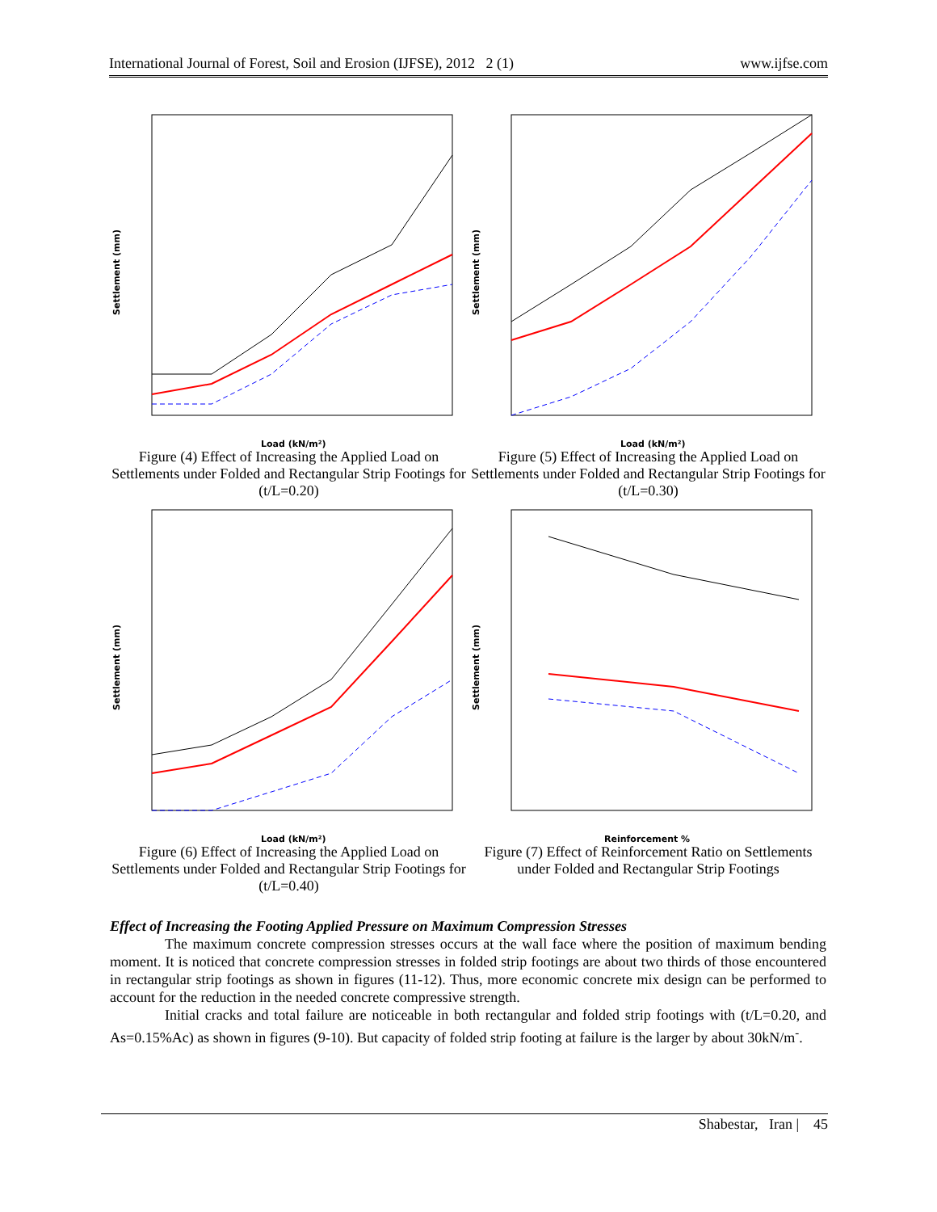International Journal of Forest, Soil and Erosion (IJFSE), 2012 2 (1) www.ijfse.com
Settlement (mm)
Load (kN/m²)
Figure (4) Effect of Increasing the Applied Load on Settlements under Folded and Rectangular Strip Footings for (t/L=0.20)
Settlement (mm)
Load (kN/m²)
Figure (5) Effect of Increasing the Applied Load on Settlements under Folded and Rectangular Strip Footings for (t/L=0.30)
Settlement (mm)
Load (kN/m²)
Figure (6) Effect of Increasing the Applied Load on Settlements under Folded and Rectangular Strip Footings for (t/L=0.40)
Settlement (mm)
Reinforcement %
Figure (7) Effect of Reinforcement Ratio on Settlements under Folded and Rectangular Strip Footings
Effect of Increasing the Footing Applied Pressure on Maximum Compression Stresses
The maximum concrete compression stresses occurs at the wall face where the position of maximum bending moment. It is noticed that concrete compression stresses in folded strip footings are about two thirds of those encountered in rectangular strip footings as shown in figures (11-12). Thus, more economic concrete mix design can be performed to account for the reduction in the needed concrete compressive strength.
Initial cracks and total failure are noticeable in both rectangular and folded strip footings with (t/L=0.20, and As=0.15%Ac) as shown in figures (9-10). But capacity of folded strip footing at failure is the larger by about 30kN/m<sup>-</sup>.
Shabestar, Iran | 45